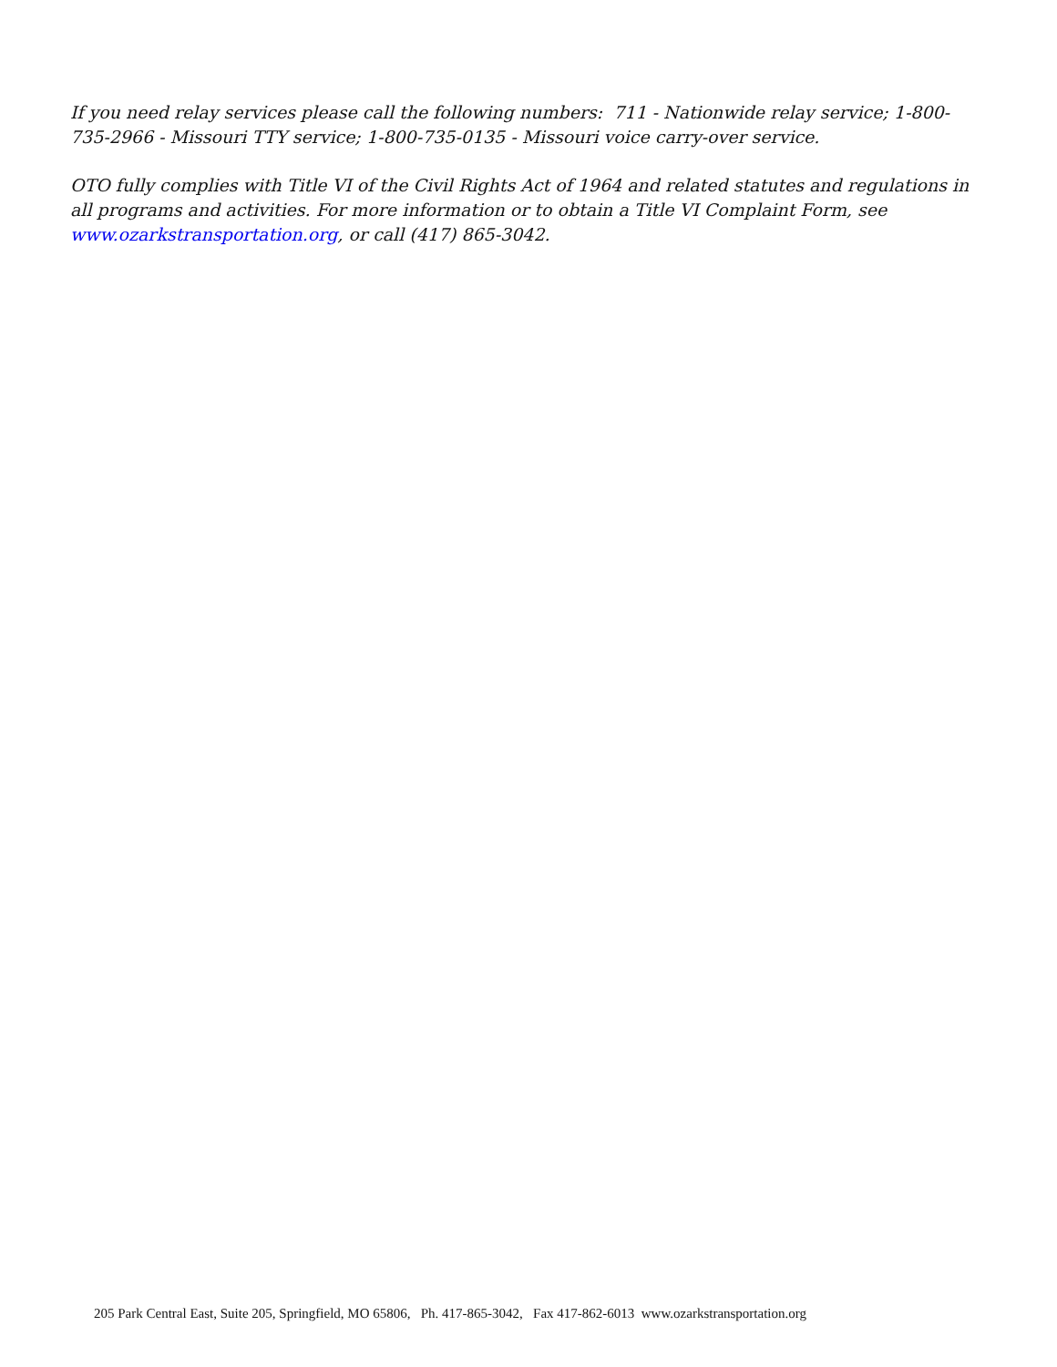If you need relay services please call the following numbers: 711 - Nationwide relay service; 1-800-735-2966 - Missouri TTY service; 1-800-735-0135 - Missouri voice carry-over service.
OTO fully complies with Title VI of the Civil Rights Act of 1964 and related statutes and regulations in all programs and activities. For more information or to obtain a Title VI Complaint Form, see www.ozarkstransportation.org, or call (417) 865-3042.
205 Park Central East, Suite 205, Springfield, MO 65806, Ph. 417-865-3042, Fax 417-862-6013 www.ozarkstransportation.org